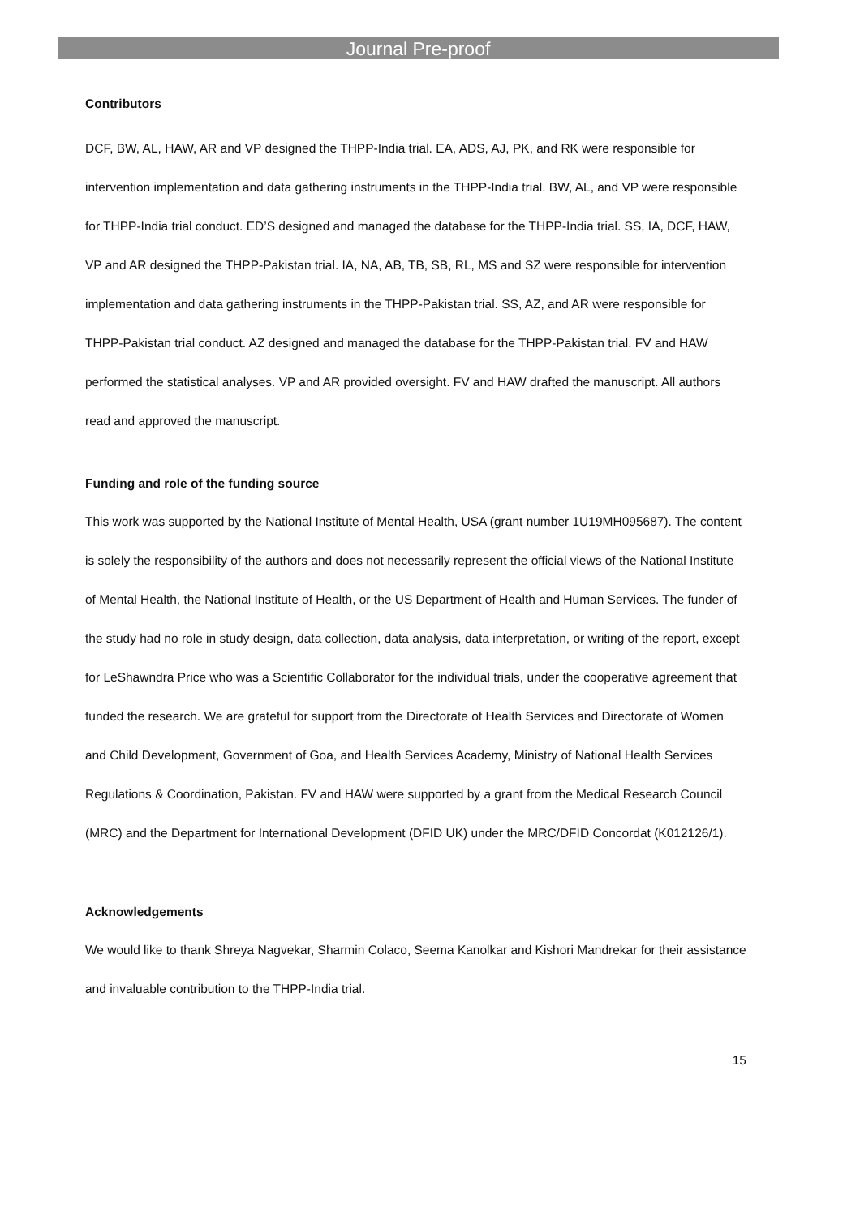Journal Pre-proof
Contributors
DCF, BW, AL, HAW, AR and VP designed the THPP-India trial. EA, ADS, AJ, PK, and RK were responsible for intervention implementation and data gathering instruments in the THPP-India trial. BW, AL, and VP were responsible for THPP-India trial conduct. ED’S designed and managed the database for the THPP-India trial. SS, IA, DCF, HAW, VP and AR designed the THPP-Pakistan trial. IA, NA, AB, TB, SB, RL, MS and SZ were responsible for intervention implementation and data gathering instruments in the THPP-Pakistan trial. SS, AZ, and AR were responsible for THPP-Pakistan trial conduct. AZ designed and managed the database for the THPP-Pakistan trial. FV and HAW performed the statistical analyses. VP and AR provided oversight. FV and HAW drafted the manuscript. All authors read and approved the manuscript.
Funding and role of the funding source
This work was supported by the National Institute of Mental Health, USA (grant number 1U19MH095687). The content is solely the responsibility of the authors and does not necessarily represent the official views of the National Institute of Mental Health, the National Institute of Health, or the US Department of Health and Human Services. The funder of the study had no role in study design, data collection, data analysis, data interpretation, or writing of the report, except for LeShawndra Price who was a Scientific Collaborator for the individual trials, under the cooperative agreement that funded the research. We are grateful for support from the Directorate of Health Services and Directorate of Women and Child Development, Government of Goa, and Health Services Academy, Ministry of National Health Services Regulations & Coordination, Pakistan. FV and HAW were supported by a grant from the Medical Research Council (MRC) and the Department for International Development (DFID UK) under the MRC/DFID Concordat (K012126/1).
Acknowledgements
We would like to thank Shreya Nagvekar, Sharmin Colaco, Seema Kanolkar and Kishori Mandrekar for their assistance and invaluable contribution to the THPP-India trial.
15